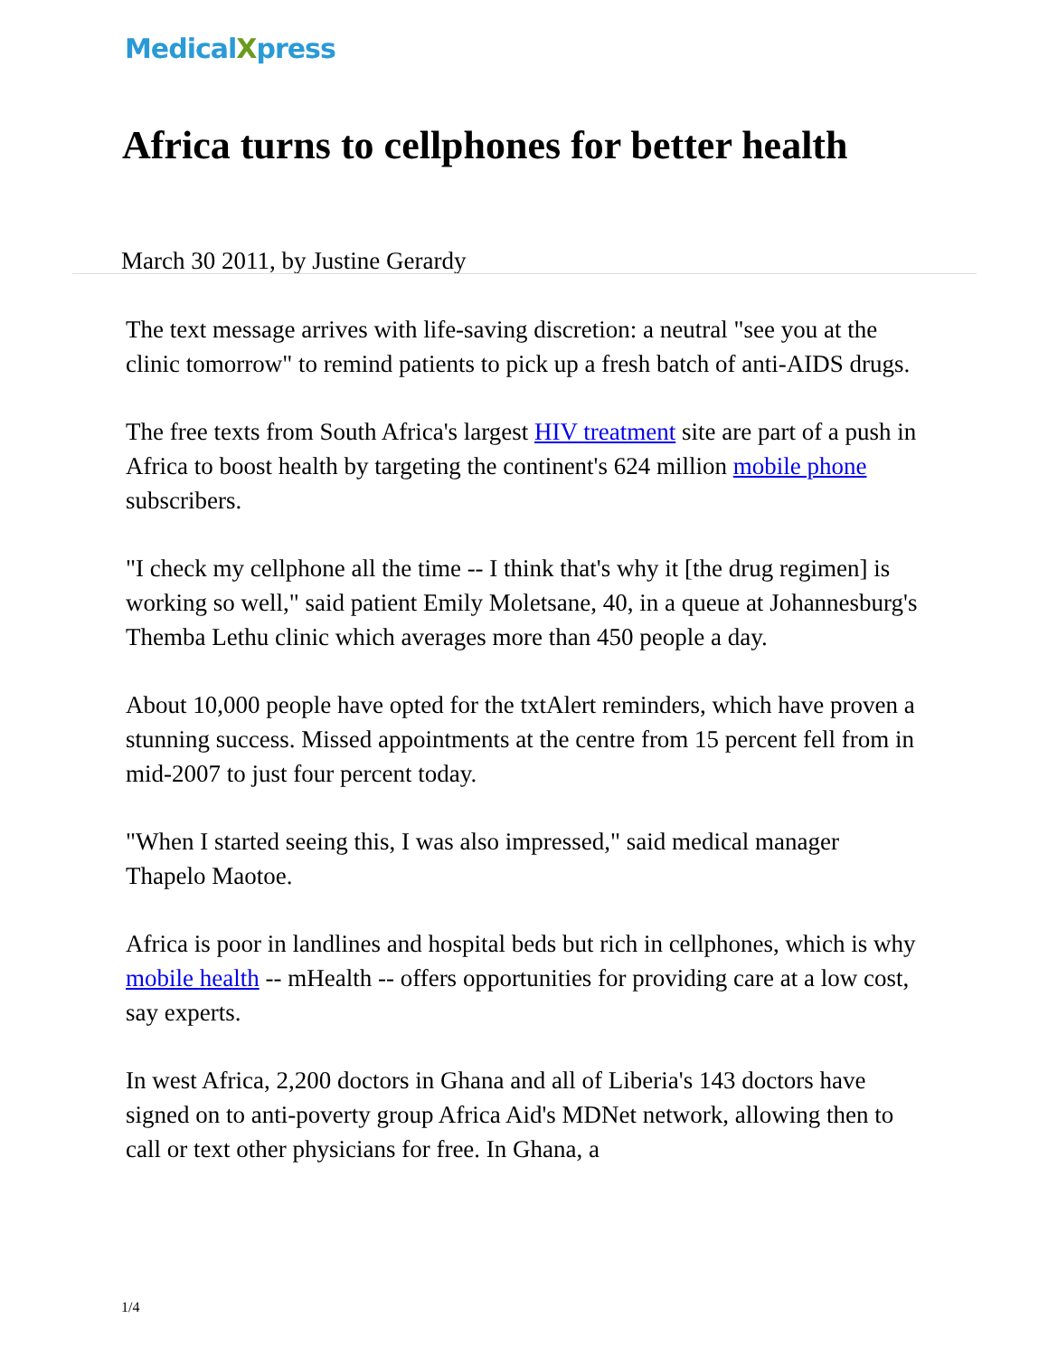MedicalXpress
Africa turns to cellphones for better health
March 30 2011, by Justine Gerardy
The text message arrives with life-saving discretion: a neutral "see you at the clinic tomorrow" to remind patients to pick up a fresh batch of anti-AIDS drugs.
The free texts from South Africa's largest HIV treatment site are part of a push in Africa to boost health by targeting the continent's 624 million mobile phone subscribers.
"I check my cellphone all the time -- I think that's why it [the drug regimen] is working so well," said patient Emily Moletsane, 40, in a queue at Johannesburg's Themba Lethu clinic which averages more than 450 people a day.
About 10,000 people have opted for the txtAlert reminders, which have proven a stunning success. Missed appointments at the centre from 15 percent fell from in mid-2007 to just four percent today.
"When I started seeing this, I was also impressed," said medical manager Thapelo Maotoe.
Africa is poor in landlines and hospital beds but rich in cellphones, which is why mobile health -- mHealth -- offers opportunities for providing care at a low cost, say experts.
In west Africa, 2,200 doctors in Ghana and all of Liberia's 143 doctors have signed on to anti-poverty group Africa Aid's MDNet network, allowing then to call or text other physicians for free. In Ghana, a
1/4